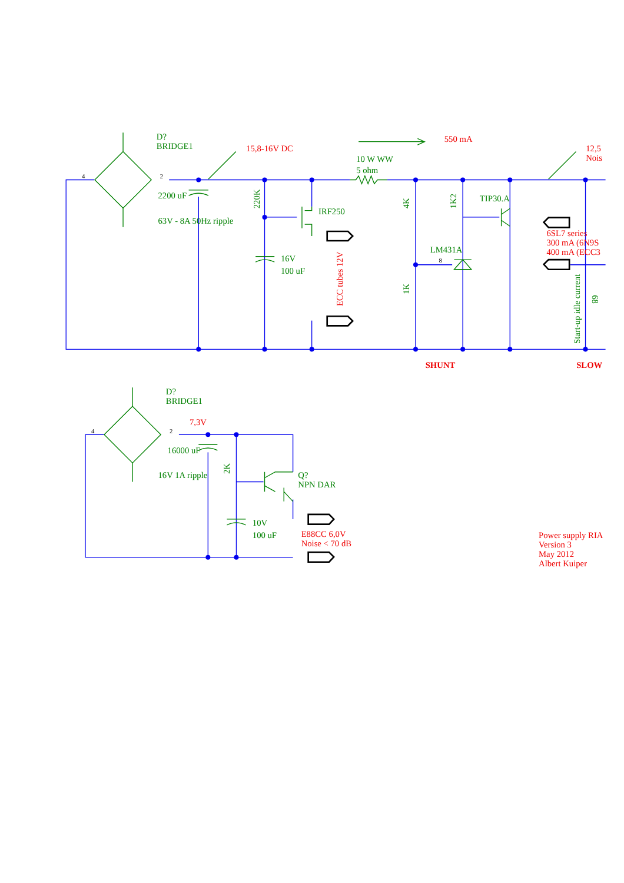D?
BRIDGE1
4
2
15,8-16V DC
550 mA
12,5
Nois
10 W WW
5 ohm
2200 uF
63V - 8A 50Hz ripple
220K
IRF250
16V
100 uF
ECC tubes 12V
4K
1K2
TIP30.A
LM431A
8
1K
6SL7 series
300 mA (6N9S
400 mA (ECC3
Start-up idle current
68
SHUNT
SLOW
D?
BRIDGE1
4
2
7,3V
16000 uF
2K
16V 1A ripple
Q?
NPN DAR
10V
100 uF
E88CC 6,0V
Noise < 70 dB
Power supply RIA
Version 3
May 2012
Albert Kuiper